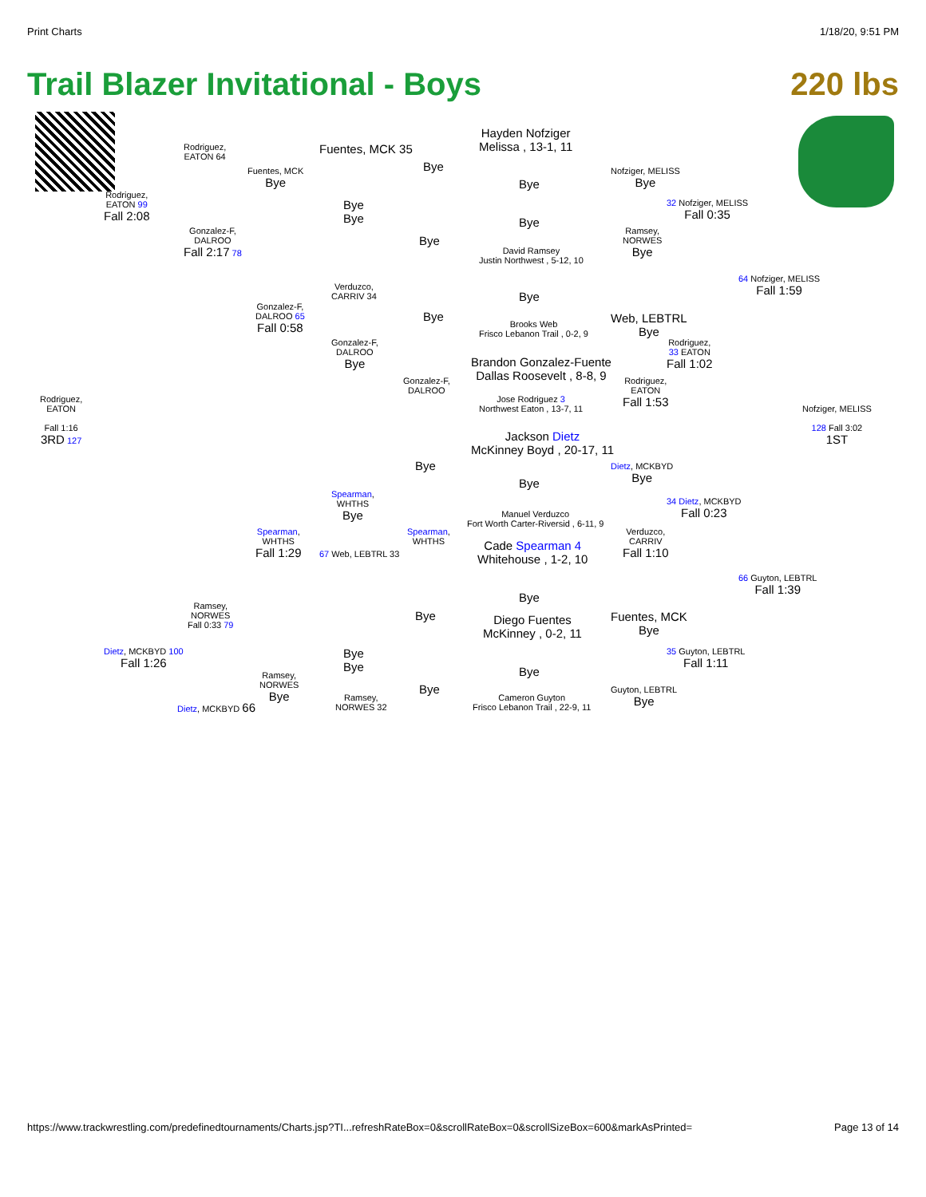Print Charts 1/18/20, 9:51 PM
Trail Blazer Invitational - Boys 220 lbs
Rodriguez,
EATON 64
Fuentes, MCK 35
Hayden Nofziger
Melissa , 13-1, 11
Fuentes, MCK
Bye
Bye
Bye
Nofziger, MELISS
Bye
Rodriguez,
EATON 99
Fall 2:08
Bye
Bye
32 Nofziger, MELISS
Fall 0:35
Gonzalez-F,
DALROO
Fall 2:17 78
Bye
Bye
David Ramsey
Justin Northwest , 5-12, 10
Ramsey,
NORWES
Bye
64 Nofziger, MELISS
Fall 1:59
Verduzco,
CARRIV 34
Bye
Gonzalez-F,
DALROO 65
Fall 0:58
Bye
Brooks Web
Frisco Lebanon Trail , 0-2, 9
Web, LEBTRL
Bye
Rodriguez,
33 EATON
Fall 1:02
Gonzalez-F,
DALROO
Bye
Brandon Gonzalez-Fuente
Dallas Roosevelt , 8-8, 9
Gonzalez-F,
DALROO
Rodriguez,
EATON
Fall 1:53
Jose Rodriguez 3
Northwest Eaton , 13-7, 11
Rodriguez,
EATON
Fall 1:16
3RD 127
Nofziger, MELISS
128 Fall 3:02
1ST
Jackson Dietz
McKinney Boyd , 20-17, 11
Bye
Dietz, MCKBYD
Bye
Bye
34 Dietz, MCKBYD
Fall 0:23
Spearman,
WHTHS
Bye
Manuel Verduzco
Fort Worth Carter-Riversid , 6-11, 9
Spearman,
WHTHS
Fall 1:29
Spearman,
WHTHS
Verduzco,
CARRIV
Fall 1:10
Cade Spearman 4
Whitehouse , 1-2, 10
67 Web, LEBTRL 33
66 Guyton, LEBTRL
Fall 1:39
Bye
Ramsey,
NORWES
Fall 0:33 79
Bye
Diego Fuentes
McKinney , 0-2, 11
Fuentes, MCK
Bye
35 Guyton, LEBTRL
Fall 1:11
Dietz, MCKBYD 100
Fall 1:26
Bye
Bye
Bye
Ramsey,
NORWES
Bye
Bye
Guyton, LEBTRL
Bye
Ramsey,
NORWES 32
Cameron Guyton
Frisco Lebanon Trail , 22-9, 11
Dietz, MCKBYD 66
https://www.trackwrestling.com/predefinedtournaments/Charts.jsp?TI...refreshRateBox=0&scrollRateBox=0&scrollSizeBox=600&markAsPrinted= Page 13 of 14